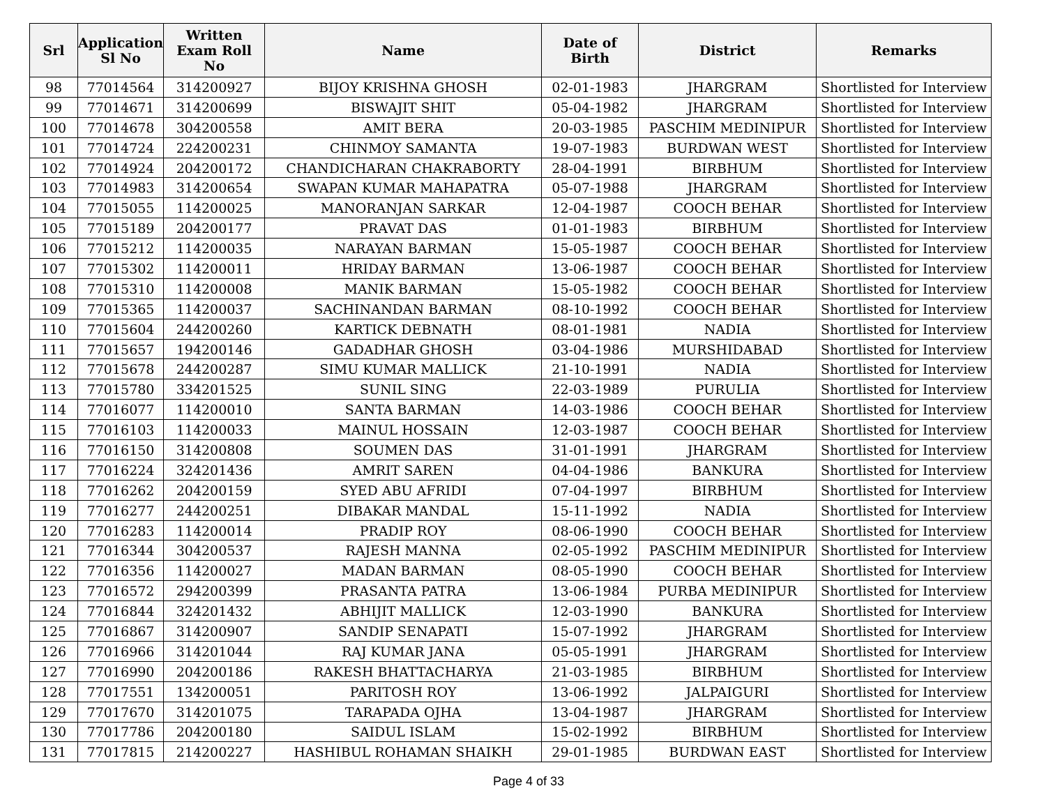| Srl | Application Sl No | Written Exam Roll No | Name | Date of Birth | District | Remarks |
| --- | --- | --- | --- | --- | --- | --- |
| 98 | 77014564 | 314200927 | BIJOY KRISHNA GHOSH | 02-01-1983 | JHARGRAM | Shortlisted for Interview |
| 99 | 77014671 | 314200699 | BISWAJIT SHIT | 05-04-1982 | JHARGRAM | Shortlisted for Interview |
| 100 | 77014678 | 304200558 | AMIT BERA | 20-03-1985 | PASCHIM MEDINIPUR | Shortlisted for Interview |
| 101 | 77014724 | 224200231 | CHINMOY SAMANTA | 19-07-1983 | BURDWAN WEST | Shortlisted for Interview |
| 102 | 77014924 | 204200172 | CHANDICHARAN CHAKRABORTY | 28-04-1991 | BIRBHUM | Shortlisted for Interview |
| 103 | 77014983 | 314200654 | SWAPAN KUMAR MAHAPATRA | 05-07-1988 | JHARGRAM | Shortlisted for Interview |
| 104 | 77015055 | 114200025 | MANORANJAN SARKAR | 12-04-1987 | COOCH BEHAR | Shortlisted for Interview |
| 105 | 77015189 | 204200177 | PRAVAT DAS | 01-01-1983 | BIRBHUM | Shortlisted for Interview |
| 106 | 77015212 | 114200035 | NARAYAN BARMAN | 15-05-1987 | COOCH BEHAR | Shortlisted for Interview |
| 107 | 77015302 | 114200011 | HRIDAY BARMAN | 13-06-1987 | COOCH BEHAR | Shortlisted for Interview |
| 108 | 77015310 | 114200008 | MANIK BARMAN | 15-05-1982 | COOCH BEHAR | Shortlisted for Interview |
| 109 | 77015365 | 114200037 | SACHINANDAN BARMAN | 08-10-1992 | COOCH BEHAR | Shortlisted for Interview |
| 110 | 77015604 | 244200260 | KARTICK DEBNATH | 08-01-1981 | NADIA | Shortlisted for Interview |
| 111 | 77015657 | 194200146 | GADADHAR GHOSH | 03-04-1986 | MURSHIDABAD | Shortlisted for Interview |
| 112 | 77015678 | 244200287 | SIMU KUMAR MALLICK | 21-10-1991 | NADIA | Shortlisted for Interview |
| 113 | 77015780 | 334201525 | SUNIL SING | 22-03-1989 | PURULIA | Shortlisted for Interview |
| 114 | 77016077 | 114200010 | SANTA BARMAN | 14-03-1986 | COOCH BEHAR | Shortlisted for Interview |
| 115 | 77016103 | 114200033 | MAINUL HOSSAIN | 12-03-1987 | COOCH BEHAR | Shortlisted for Interview |
| 116 | 77016150 | 314200808 | SOUMEN DAS | 31-01-1991 | JHARGRAM | Shortlisted for Interview |
| 117 | 77016224 | 324201436 | AMRIT SAREN | 04-04-1986 | BANKURA | Shortlisted for Interview |
| 118 | 77016262 | 204200159 | SYED ABU AFRIDI | 07-04-1997 | BIRBHUM | Shortlisted for Interview |
| 119 | 77016277 | 244200251 | DIBAKAR MANDAL | 15-11-1992 | NADIA | Shortlisted for Interview |
| 120 | 77016283 | 114200014 | PRADIP ROY | 08-06-1990 | COOCH BEHAR | Shortlisted for Interview |
| 121 | 77016344 | 304200537 | RAJESH MANNA | 02-05-1992 | PASCHIM MEDINIPUR | Shortlisted for Interview |
| 122 | 77016356 | 114200027 | MADAN BARMAN | 08-05-1990 | COOCH BEHAR | Shortlisted for Interview |
| 123 | 77016572 | 294200399 | PRASANTA PATRA | 13-06-1984 | PURBA MEDINIPUR | Shortlisted for Interview |
| 124 | 77016844 | 324201432 | ABHIJIT MALLICK | 12-03-1990 | BANKURA | Shortlisted for Interview |
| 125 | 77016867 | 314200907 | SANDIP SENAPATI | 15-07-1992 | JHARGRAM | Shortlisted for Interview |
| 126 | 77016966 | 314201044 | RAJ KUMAR JANA | 05-05-1991 | JHARGRAM | Shortlisted for Interview |
| 127 | 77016990 | 204200186 | RAKESH BHATTACHARYA | 21-03-1985 | BIRBHUM | Shortlisted for Interview |
| 128 | 77017551 | 134200051 | PARITOSH ROY | 13-06-1992 | JALPAIGURI | Shortlisted for Interview |
| 129 | 77017670 | 314201075 | TARAPADA OJHA | 13-04-1987 | JHARGRAM | Shortlisted for Interview |
| 130 | 77017786 | 204200180 | SAIDUL ISLAM | 15-02-1992 | BIRBHUM | Shortlisted for Interview |
| 131 | 77017815 | 214200227 | HASHIBUL ROHAMAN SHAIKH | 29-01-1985 | BURDWAN EAST | Shortlisted for Interview |
Page 4 of 33